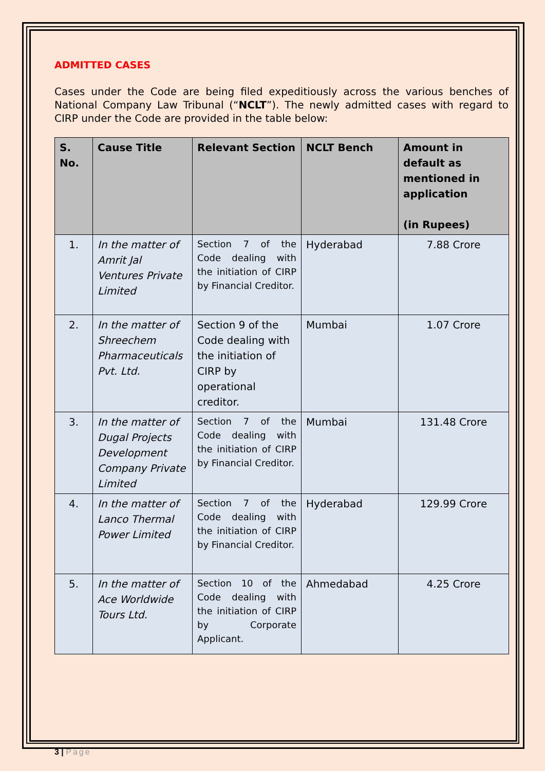ADMITTED CASES
Cases under the Code are being filed expeditiously across the various benches of National Company Law Tribunal (“NCLT”). The newly admitted cases with regard to CIRP under the Code are provided in the table below:
| S. No. | Cause Title | Relevant Section | NCLT Bench | Amount in default as mentioned in application (in Rupees) |
| --- | --- | --- | --- | --- |
| 1. | In the matter of Amrit Jal Ventures Private Limited | Section 7 of the Code dealing with the initiation of CIRP by Financial Creditor. | Hyderabad | 7.88 Crore |
| 2. | In the matter of Shreechem Pharmaceuticals Pvt. Ltd. | Section 9 of the Code dealing with the initiation of CIRP by operational creditor. | Mumbai | 1.07 Crore |
| 3. | In the matter of Dugal Projects Development Company Private Limited | Section 7 of the Code dealing with the initiation of CIRP by Financial Creditor. | Mumbai | 131.48 Crore |
| 4. | In the matter of Lanco Thermal Power Limited | Section 7 of the Code dealing with the initiation of CIRP by Financial Creditor. | Hyderabad | 129.99 Crore |
| 5. | In the matter of Ace Worldwide Tours Ltd. | Section 10 of the Code dealing with the initiation of CIRP by Corporate Applicant. | Ahmedabad | 4.25 Crore |
3 | Page